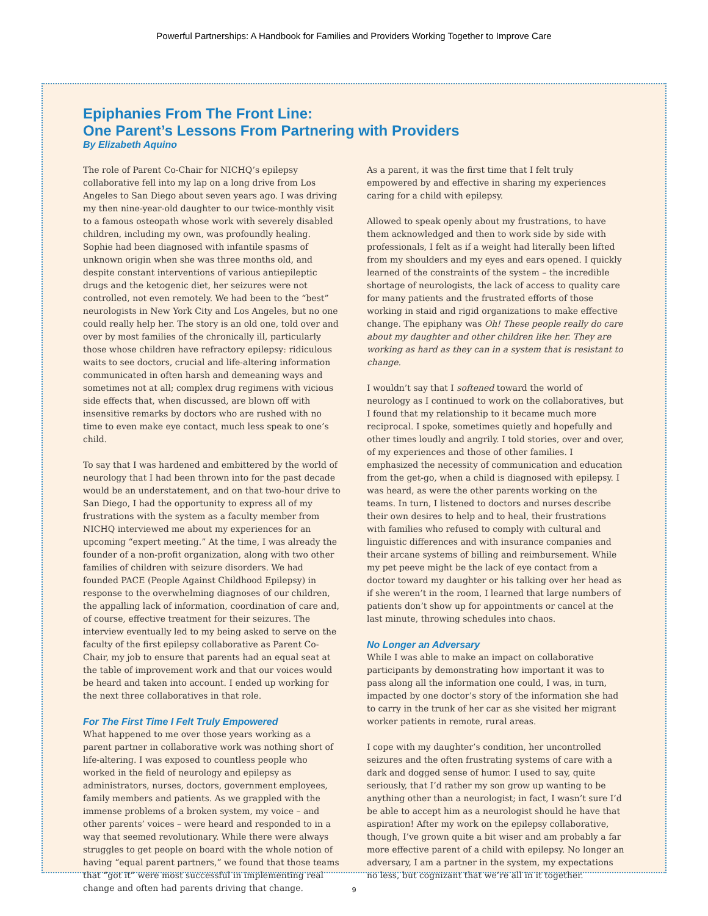Powerful Partnerships: A Handbook for Families and Providers Working Together to Improve Care
Epiphanies From The Front Line:
One Parent’s Lessons From Partnering with Providers
By Elizabeth Aquino
The role of Parent Co-Chair for NICHQ’s epilepsy collaborative fell into my lap on a long drive from Los Angeles to San Diego about seven years ago. I was driving my then nine-year-old daughter to our twice-monthly visit to a famous osteopath whose work with severely disabled children, including my own, was profoundly healing. Sophie had been diagnosed with infantile spasms of unknown origin when she was three months old, and despite constant interventions of various antiepileptic drugs and the ketogenic diet, her seizures were not controlled, not even remotely. We had been to the “best” neurologists in New York City and Los Angeles, but no one could really help her. The story is an old one, told over and over by most families of the chronically ill, particularly those whose children have refractory epilepsy: ridiculous waits to see doctors, crucial and life-altering information communicated in often harsh and demeaning ways and sometimes not at all; complex drug regimens with vicious side effects that, when discussed, are blown off with insensitive remarks by doctors who are rushed with no time to even make eye contact, much less speak to one’s child.
To say that I was hardened and embittered by the world of neurology that I had been thrown into for the past decade would be an understatement, and on that two-hour drive to San Diego, I had the opportunity to express all of my frustrations with the system as a faculty member from NICHQ interviewed me about my experiences for an upcoming “expert meeting.” At the time, I was already the founder of a non-profit organization, along with two other families of children with seizure disorders. We had founded PACE (People Against Childhood Epilepsy) in response to the overwhelming diagnoses of our children, the appalling lack of information, coordination of care and, of course, effective treatment for their seizures. The interview eventually led to my being asked to serve on the faculty of the first epilepsy collaborative as Parent Co-Chair, my job to ensure that parents had an equal seat at the table of improvement work and that our voices would be heard and taken into account. I ended up working for the next three collaboratives in that role.
For The First Time I Felt Truly Empowered
What happened to me over those years working as a parent partner in collaborative work was nothing short of life-altering. I was exposed to countless people who worked in the field of neurology and epilepsy as administrators, nurses, doctors, government employees, family members and patients. As we grappled with the immense problems of a broken system, my voice – and other parents’ voices – were heard and responded to in a way that seemed revolutionary. While there were always struggles to get people on board with the whole notion of having “equal parent partners,” we found that those teams that “got it” were most successful in implementing real change and often had parents driving that change.
As a parent, it was the first time that I felt truly empowered by and effective in sharing my experiences caring for a child with epilepsy.
Allowed to speak openly about my frustrations, to have them acknowledged and then to work side by side with professionals, I felt as if a weight had literally been lifted from my shoulders and my eyes and ears opened. I quickly learned of the constraints of the system – the incredible shortage of neurologists, the lack of access to quality care for many patients and the frustrated efforts of those working in staid and rigid organizations to make effective change. The epiphany was Oh! These people really do care about my daughter and other children like her. They are working as hard as they can in a system that is resistant to change.
I wouldn’t say that I softened toward the world of neurology as I continued to work on the collaboratives, but I found that my relationship to it became much more reciprocal. I spoke, sometimes quietly and hopefully and other times loudly and angrily. I told stories, over and over, of my experiences and those of other families. I emphasized the necessity of communication and education from the get-go, when a child is diagnosed with epilepsy. I was heard, as were the other parents working on the teams. In turn, I listened to doctors and nurses describe their own desires to help and to heal, their frustrations with families who refused to comply with cultural and linguistic differences and with insurance companies and their arcane systems of billing and reimbursement. While my pet peeve might be the lack of eye contact from a doctor toward my daughter or his talking over her head as if she weren’t in the room, I learned that large numbers of patients don’t show up for appointments or cancel at the last minute, throwing schedules into chaos.
No Longer an Adversary
While I was able to make an impact on collaborative participants by demonstrating how important it was to pass along all the information one could, I was, in turn, impacted by one doctor’s story of the information she had to carry in the trunk of her car as she visited her migrant worker patients in remote, rural areas.
I cope with my daughter’s condition, her uncontrolled seizures and the often frustrating systems of care with a dark and dogged sense of humor. I used to say, quite seriously, that I’d rather my son grow up wanting to be anything other than a neurologist; in fact, I wasn’t sure I’d be able to accept him as a neurologist should he have that aspiration! After my work on the epilepsy collaborative, though, I’ve grown quite a bit wiser and am probably a far more effective parent of a child with epilepsy. No longer an adversary, I am a partner in the system, my expectations no less, but cognizant that we’re all in it together.
9